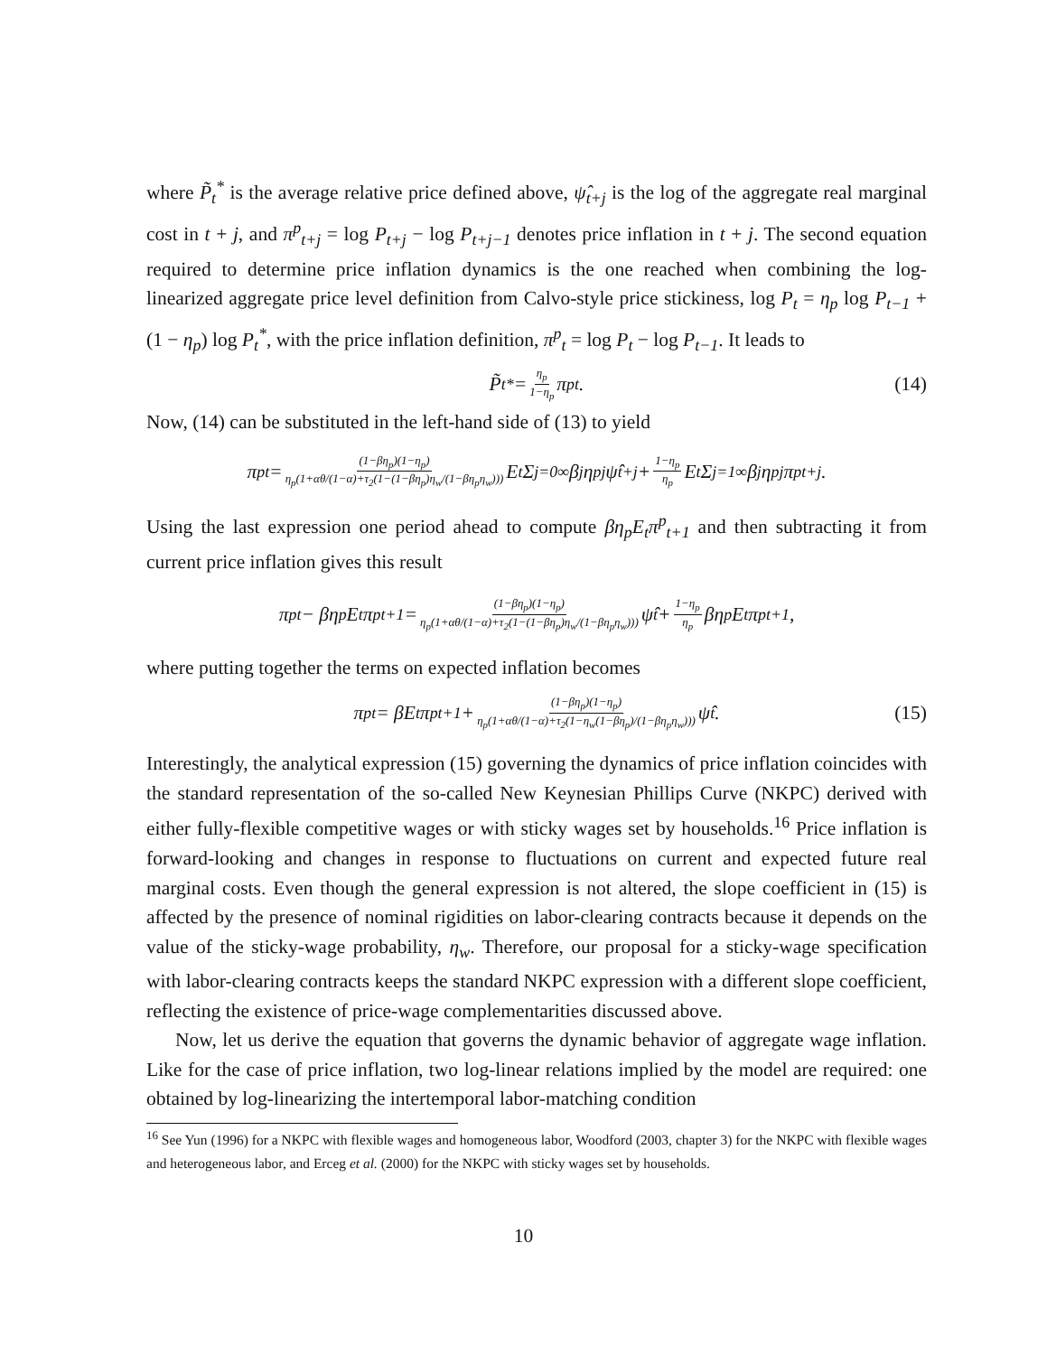where P̃<sub>t</sub><sup>*</sup> is the average relative price defined above, ψ̂<sub>t+j</sub> is the log of the aggregate real marginal cost in t + j, and π<sup>p</sup><sub>t+j</sub> = log P<sub>t+j</sub> − log P<sub>t+j−1</sub> denotes price inflation in t + j. The second equation required to determine price inflation dynamics is the one reached when combining the log-linearized aggregate price level definition from Calvo-style price stickiness, log P<sub>t</sub> = η<sub>p</sub> log P<sub>t−1</sub> + (1 − η<sub>p</sub>) log P<sub>t</sub><sup>*</sup>, with the price inflation definition, π<sup>p</sup><sub>t</sub> = log P<sub>t</sub> − log P<sub>t−1</sub>. It leads to
P̃<sub>t</sub><sup>*</sup> = η<sub>p</sub> 1−η<sub>p</sub> π<sup>p</sup><sub>t</sub>. (14)
Now, (14) can be substituted in the left-hand side of (13) to yield
π<sup>p</sup><sub>t</sub> = (1−βη<sub>p</sub>)(1−η<sub>p</sub>) η<sub>p</sub>(1+αθ/(1−α)+τ<sub>2</sub>(1−(1−βη<sub>p</sub>)η<sub>w</sub>/(1−βη<sub>p</sub>η<sub>w</sub>))) E<sub>t</sub> Σ<sub>j=0</sub><sup>∞</sup> β<sup>j</sup>η<sub>p</sub><sup>j</sup>ψ̂<sub>t+j</sub> + 1−η<sub>p</sub> η<sub>p</sub> E<sub>t</sub> Σ<sub>j=1</sub><sup>∞</sup> β<sup>j</sup>η<sub>p</sub><sup>j</sup>π<sup>p</sup><sub>t+j</sub>.
Using the last expression one period ahead to compute βη<sub>p</sub>E<sub>t</sub>π<sup>p</sup><sub>t+1</sub> and then subtracting it from current price inflation gives this result
π<sup>p</sup><sub>t</sub> − βη<sub>p</sub>E<sub>t</sub>π<sup>p</sup><sub>t+1</sub> = (1−βη<sub>p</sub>)(1−η<sub>p</sub>) η<sub>p</sub>(1+αθ/(1−α)+τ<sub>2</sub>(1−(1−βη<sub>p</sub>)η<sub>w</sub>/(1−βη<sub>p</sub>η<sub>w</sub>))) ψ̂<sub>t</sub> + 1−η<sub>p</sub> η<sub>p</sub> βη<sub>p</sub>E<sub>t</sub>π<sup>p</sup><sub>t+1</sub>,
where putting together the terms on expected inflation becomes
π<sup>p</sup><sub>t</sub> = βE<sub>t</sub>π<sup>p</sup><sub>t+1</sub> + (1−βη<sub>p</sub>)(1−η<sub>p</sub>) η<sub>p</sub>(1+αθ/(1−α)+τ<sub>2</sub>(1−η<sub>w</sub>(1−βη<sub>p</sub>)/(1−βη<sub>p</sub>η<sub>w</sub>))) ψ̂<sub>t</sub>. (15)
Interestingly, the analytical expression (15) governing the dynamics of price inflation coincides with the standard representation of the so-called New Keynesian Phillips Curve (NKPC) derived with either fully-flexible competitive wages or with sticky wages set by households.<sup>16</sup> Price inflation is forward-looking and changes in response to fluctuations on current and expected future real marginal costs. Even though the general expression is not altered, the slope coefficient in (15) is affected by the presence of nominal rigidities on labor-clearing contracts because it depends on the value of the sticky-wage probability, η<sub>w</sub>. Therefore, our proposal for a sticky-wage specification with labor-clearing contracts keeps the standard NKPC expression with a different slope coefficient, reflecting the existence of price-wage complementarities discussed above.
Now, let us derive the equation that governs the dynamic behavior of aggregate wage inflation. Like for the case of price inflation, two log-linear relations implied by the model are required: one obtained by log-linearizing the intertemporal labor-matching condition
<sup>16</sup> See Yun (1996) for a NKPC with flexible wages and homogeneous labor, Woodford (2003, chapter 3) for the NKPC with flexible wages and heterogeneous labor, and Erceg et al. (2000) for the NKPC with sticky wages set by households.
10